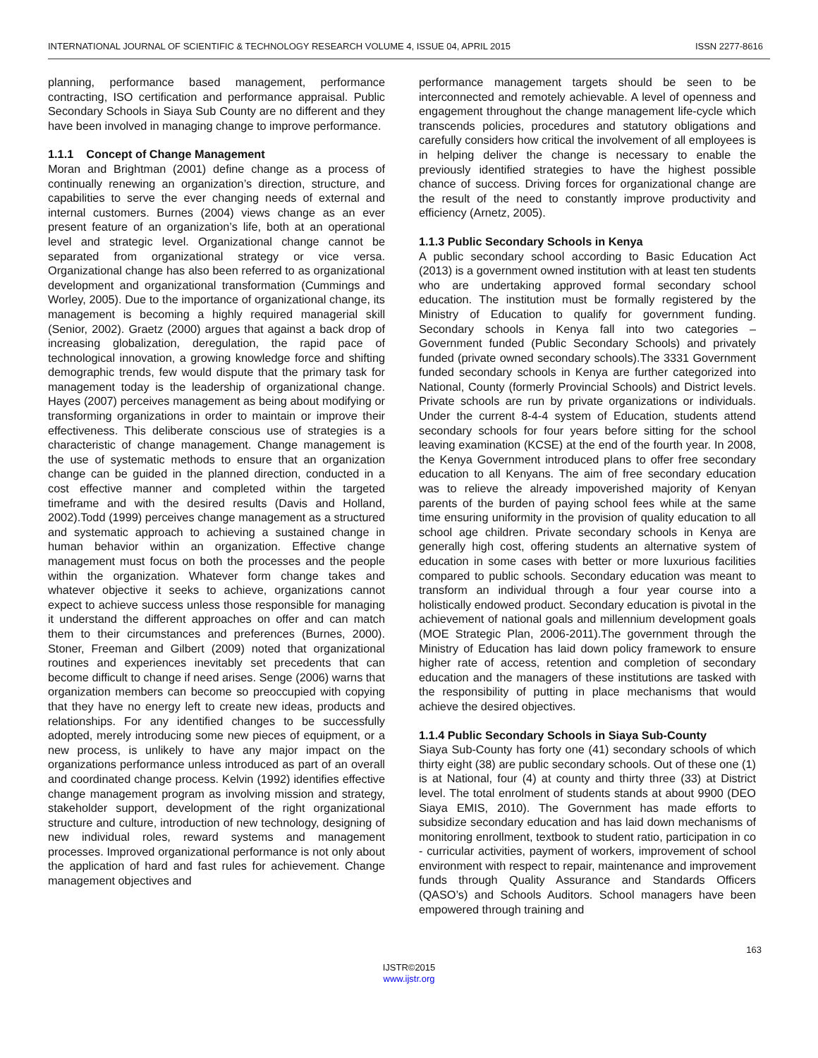INTERNATIONAL JOURNAL OF SCIENTIFIC & TECHNOLOGY RESEARCH VOLUME 4, ISSUE 04, APRIL 2015 ISSN 2277-8616
planning, performance based management, performance contracting, ISO certification and performance appraisal. Public Secondary Schools in Siaya Sub County are no different and they have been involved in managing change to improve performance.
1.1.1 Concept of Change Management
Moran and Brightman (2001) define change as a process of continually renewing an organization’s direction, structure, and capabilities to serve the ever changing needs of external and internal customers. Burnes (2004) views change as an ever present feature of an organization’s life, both at an operational level and strategic level. Organizational change cannot be separated from organizational strategy or vice versa. Organizational change has also been referred to as organizational development and organizational transformation (Cummings and Worley, 2005). Due to the importance of organizational change, its management is becoming a highly required managerial skill (Senior, 2002). Graetz (2000) argues that against a back drop of increasing globalization, deregulation, the rapid pace of technological innovation, a growing knowledge force and shifting demographic trends, few would dispute that the primary task for management today is the leadership of organizational change. Hayes (2007) perceives management as being about modifying or transforming organizations in order to maintain or improve their effectiveness. This deliberate conscious use of strategies is a characteristic of change management. Change management is the use of systematic methods to ensure that an organization change can be guided in the planned direction, conducted in a cost effective manner and completed within the targeted timeframe and with the desired results (Davis and Holland, 2002).Todd (1999) perceives change management as a structured and systematic approach to achieving a sustained change in human behavior within an organization. Effective change management must focus on both the processes and the people within the organization. Whatever form change takes and whatever objective it seeks to achieve, organizations cannot expect to achieve success unless those responsible for managing it understand the different approaches on offer and can match them to their circumstances and preferences (Burnes, 2000). Stoner, Freeman and Gilbert (2009) noted that organizational routines and experiences inevitably set precedents that can become difficult to change if need arises. Senge (2006) warns that organization members can become so preoccupied with copying that they have no energy left to create new ideas, products and relationships. For any identified changes to be successfully adopted, merely introducing some new pieces of equipment, or a new process, is unlikely to have any major impact on the organizations performance unless introduced as part of an overall and coordinated change process. Kelvin (1992) identifies effective change management program as involving mission and strategy, stakeholder support, development of the right organizational structure and culture, introduction of new technology, designing of new individual roles, reward systems and management processes. Improved organizational performance is not only about the application of hard and fast rules for achievement. Change management objectives and
performance management targets should be seen to be interconnected and remotely achievable. A level of openness and engagement throughout the change management life-cycle which transcends policies, procedures and statutory obligations and carefully considers how critical the involvement of all employees is in helping deliver the change is necessary to enable the previously identified strategies to have the highest possible chance of success. Driving forces for organizational change are the result of the need to constantly improve productivity and efficiency (Arnetz, 2005).
1.1.3 Public Secondary Schools in Kenya
A public secondary school according to Basic Education Act (2013) is a government owned institution with at least ten students who are undertaking approved formal secondary school education. The institution must be formally registered by the Ministry of Education to qualify for government funding. Secondary schools in Kenya fall into two categories – Government funded (Public Secondary Schools) and privately funded (private owned secondary schools).The 3331 Government funded secondary schools in Kenya are further categorized into National, County (formerly Provincial Schools) and District levels. Private schools are run by private organizations or individuals. Under the current 8-4-4 system of Education, students attend secondary schools for four years before sitting for the school leaving examination (KCSE) at the end of the fourth year. In 2008, the Kenya Government introduced plans to offer free secondary education to all Kenyans. The aim of free secondary education was to relieve the already impoverished majority of Kenyan parents of the burden of paying school fees while at the same time ensuring uniformity in the provision of quality education to all school age children. Private secondary schools in Kenya are generally high cost, offering students an alternative system of education in some cases with better or more luxurious facilities compared to public schools. Secondary education was meant to transform an individual through a four year course into a holistically endowed product. Secondary education is pivotal in the achievement of national goals and millennium development goals (MOE Strategic Plan, 2006-2011).The government through the Ministry of Education has laid down policy framework to ensure higher rate of access, retention and completion of secondary education and the managers of these institutions are tasked with the responsibility of putting in place mechanisms that would achieve the desired objectives.
1.1.4 Public Secondary Schools in Siaya Sub-County
Siaya Sub-County has forty one (41) secondary schools of which thirty eight (38) are public secondary schools. Out of these one (1) is at National, four (4) at county and thirty three (33) at District level. The total enrolment of students stands at about 9900 (DEO Siaya EMIS, 2010). The Government has made efforts to subsidize secondary education and has laid down mechanisms of monitoring enrollment, textbook to student ratio, participation in co - curricular activities, payment of workers, improvement of school environment with respect to repair, maintenance and improvement funds through Quality Assurance and Standards Officers (QASO’s) and Schools Auditors. School managers have been empowered through training and
163
IJSTR©2015
www.ijstr.org